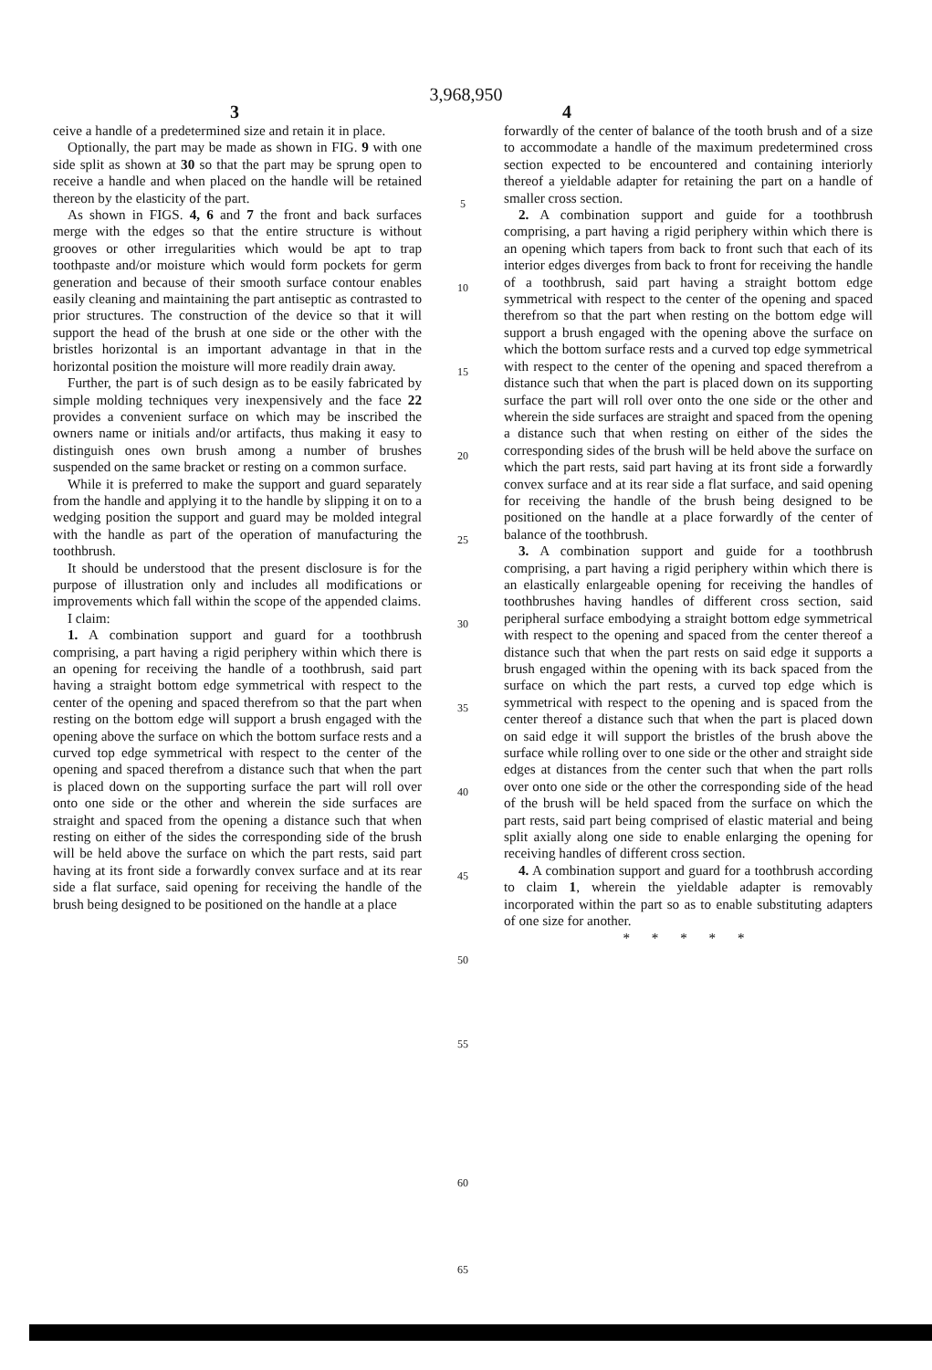3,968,950
3 4
ceive a handle of a predetermined size and retain it in place.
Optionally, the part may be made as shown in FIG. 9 with one side split as shown at 30 so that the part may be sprung open to receive a handle and when placed on the handle will be retained thereon by the elasticity of the part.
As shown in FIGS. 4, 6 and 7 the front and back surfaces merge with the edges so that the entire structure is without grooves or other irregularities which would be apt to trap toothpaste and/or moisture which would form pockets for germ generation and because of their smooth surface contour enables easily cleaning and maintaining the part antiseptic as contrasted to prior structures. The construction of the device so that it will support the head of the brush at one side or the other with the bristles horizontal is an important advantage in that in the horizontal position the moisture will more readily drain away.
Further, the part is of such design as to be easily fabricated by simple molding techniques very inexpensively and the face 22 provides a convenient surface on which may be inscribed the owners name or initials and/or artifacts, thus making it easy to distinguish ones own brush among a number of brushes suspended on the same bracket or resting on a common surface.
While it is preferred to make the support and guard separately from the handle and applying it to the handle by slipping it on to a wedging position the support and guard may be molded integral with the handle as part of the operation of manufacturing the toothbrush.
It should be understood that the present disclosure is for the purpose of illustration only and includes all modifications or improvements which fall within the scope of the appended claims.
I claim:
1. A combination support and guard for a toothbrush comprising, a part having a rigid periphery within which there is an opening for receiving the handle of a toothbrush, said part having a straight bottom edge symmetrical with respect to the center of the opening and spaced therefrom so that the part when resting on the bottom edge will support a brush engaged with the opening above the surface on which the bottom surface rests and a curved top edge symmetrical with respect to the center of the opening and spaced therefrom a distance such that when the part is placed down on the supporting surface the part will roll over onto one side or the other and wherein the side surfaces are straight and spaced from the opening a distance such that when resting on either of the sides the corresponding side of the brush will be held above the surface on which the part rests, said part having at its front side a forwardly convex surface and at its rear side a flat surface, said opening for receiving the handle of the brush being designed to be positioned on the handle at a place
5
10
15
20
25
30
35
40
45
50
55
forwardly of the center of balance of the tooth brush and of a size to accommodate a handle of the maximum predetermined cross section expected to be encountered and containing interiorly thereof a yieldable adapter for retaining the part on a handle of smaller cross section.
2. A combination support and guide for a toothbrush comprising, a part having a rigid periphery within which there is an opening which tapers from back to front such that each of its interior edges diverges from back to front for receiving the handle of a toothbrush, said part having a straight bottom edge symmetrical with respect to the center of the opening and spaced therefrom so that the part when resting on the bottom edge will support a brush engaged with the opening above the surface on which the bottom surface rests and a curved top edge symmetrical with respect to the center of the opening and spaced therefrom a distance such that when the part is placed down on its supporting surface the part will roll over onto the one side or the other and wherein the side surfaces are straight and spaced from the opening a distance such that when resting on either of the sides the corresponding sides of the brush will be held above the surface on which the part rests, said part having at its front side a forwardly convex surface and at its rear side a flat surface, and said opening for receiving the handle of the brush being designed to be positioned on the handle at a place forwardly of the center of balance of the toothbrush.
3. A combination support and guide for a toothbrush comprising, a part having a rigid periphery within which there is an elastically enlargeable opening for receiving the handles of toothbrushes having handles of different cross section, said peripheral surface embodying a straight bottom edge symmetrical with respect to the opening and spaced from the center thereof a distance such that when the part rests on said edge it supports a brush engaged within the opening with its back spaced from the surface on which the part rests, a curved top edge which is symmetrical with respect to the opening and is spaced from the center thereof a distance such that when the part is placed down on said edge it will support the bristles of the brush above the surface while rolling over to one side or the other and straight side edges at distances from the center such that when the part rolls over onto one side or the other the corresponding side of the head of the brush will be held spaced from the surface on which the part rests, said part being comprised of elastic material and being split axially along one side to enable enlarging the opening for receiving handles of different cross section.
4. A combination support and guard for a toothbrush according to claim 1, wherein the yieldable adapter is removably incorporated within the part so as to enable substituting adapters of one size for another.
* * * * *
60
65